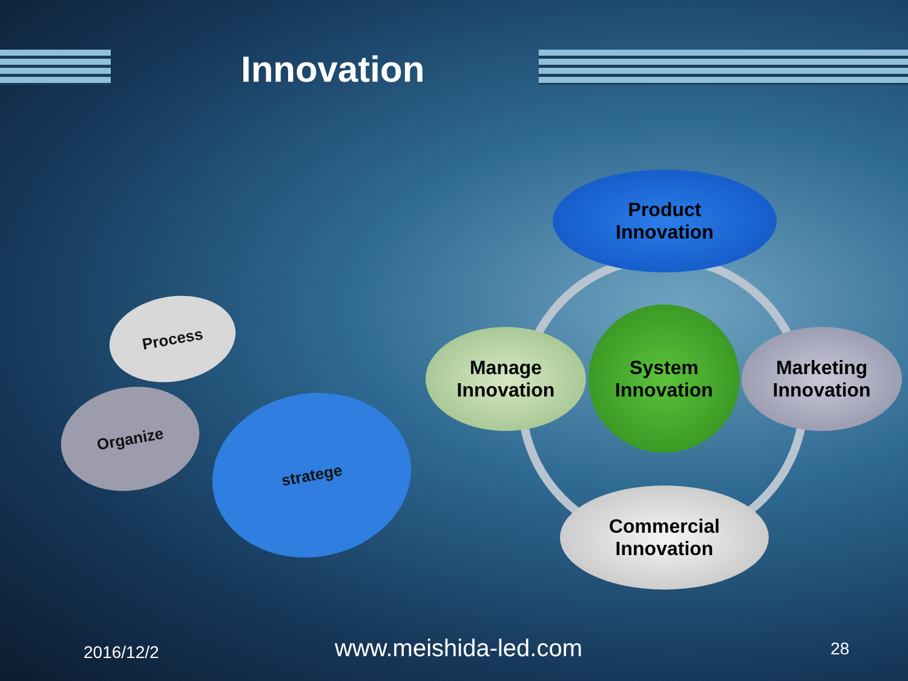Innovation
Product
Innovation
Manage
Innovation
System
Innovation
Marketing
Innovation
Commercial
Innovation
Process
Organize stratege
2016/12/2 www.meishida-led.com 28